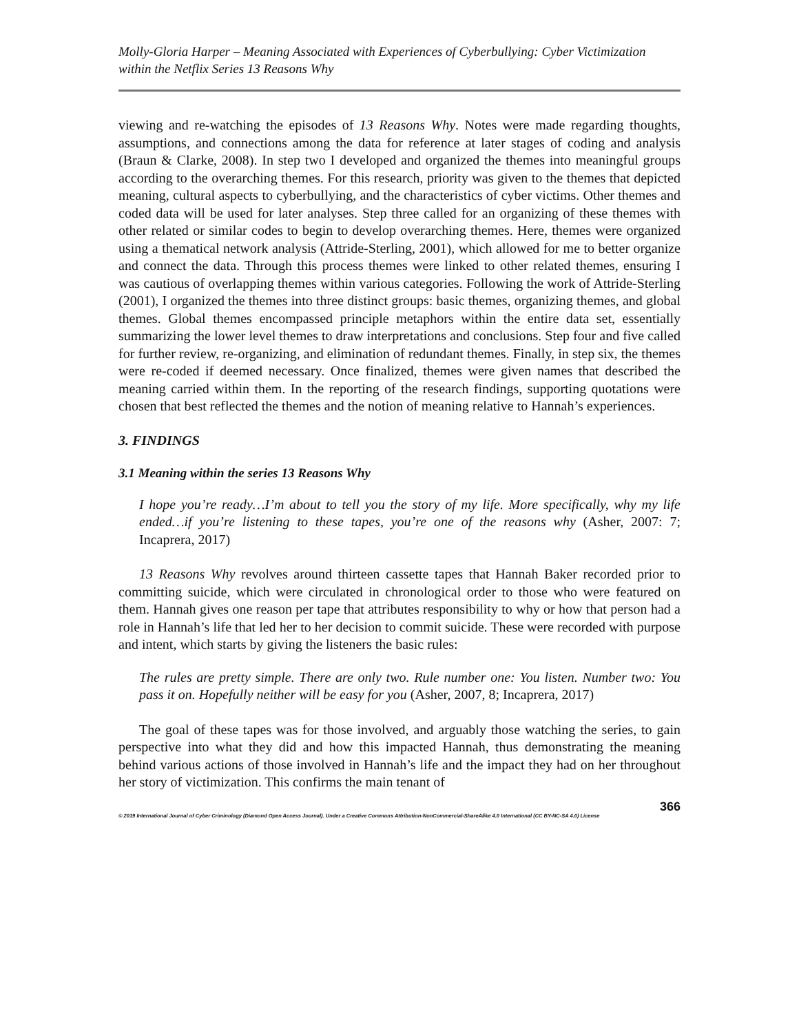Molly-Gloria Harper – Meaning Associated with Experiences of Cyberbullying: Cyber Victimization within the Netflix Series 13 Reasons Why
viewing and re-watching the episodes of 13 Reasons Why. Notes were made regarding thoughts, assumptions, and connections among the data for reference at later stages of coding and analysis (Braun & Clarke, 2008). In step two I developed and organized the themes into meaningful groups according to the overarching themes. For this research, priority was given to the themes that depicted meaning, cultural aspects to cyberbullying, and the characteristics of cyber victims. Other themes and coded data will be used for later analyses. Step three called for an organizing of these themes with other related or similar codes to begin to develop overarching themes. Here, themes were organized using a thematical network analysis (Attride-Sterling, 2001), which allowed for me to better organize and connect the data. Through this process themes were linked to other related themes, ensuring I was cautious of overlapping themes within various categories. Following the work of Attride-Sterling (2001), I organized the themes into three distinct groups: basic themes, organizing themes, and global themes. Global themes encompassed principle metaphors within the entire data set, essentially summarizing the lower level themes to draw interpretations and conclusions. Step four and five called for further review, re-organizing, and elimination of redundant themes. Finally, in step six, the themes were re-coded if deemed necessary. Once finalized, themes were given names that described the meaning carried within them. In the reporting of the research findings, supporting quotations were chosen that best reflected the themes and the notion of meaning relative to Hannah’s experiences.
3. FINDINGS
3.1 Meaning within the series 13 Reasons Why
I hope you’re ready…I’m about to tell you the story of my life. More specifically, why my life ended…if you’re listening to these tapes, you’re one of the reasons why (Asher, 2007: 7; Incaprera, 2017)
13 Reasons Why revolves around thirteen cassette tapes that Hannah Baker recorded prior to committing suicide, which were circulated in chronological order to those who were featured on them. Hannah gives one reason per tape that attributes responsibility to why or how that person had a role in Hannah’s life that led her to her decision to commit suicide. These were recorded with purpose and intent, which starts by giving the listeners the basic rules:
The rules are pretty simple. There are only two. Rule number one: You listen. Number two: You pass it on. Hopefully neither will be easy for you (Asher, 2007, 8; Incaprera, 2017)
The goal of these tapes was for those involved, and arguably those watching the series, to gain perspective into what they did and how this impacted Hannah, thus demonstrating the meaning behind various actions of those involved in Hannah’s life and the impact they had on her throughout her story of victimization. This confirms the main tenant of
366
© 2019 International Journal of Cyber Criminology (Diamond Open Access Journal). Under a Creative Commons Attribution-NonCommercial-ShareAlike 4.0 International (CC BY-NC-SA 4.0) License